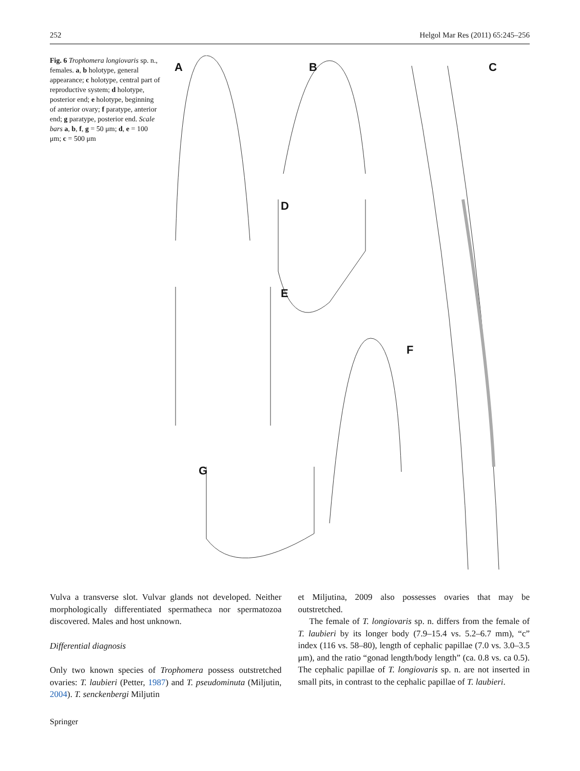252 Helgol Mar Res (2011) 65:245–256
Fig. 6 Trophomera longiovaris sp. n., females. a, b holotype, general appearance; c holotype, central part of reproductive system; d holotype, posterior end; e holotype, beginning of anterior ovary; f paratype, anterior end; g paratype, posterior end. Scale bars a, b, f, g = 50 μm; d, e = 100 μm; c = 500 μm
A B C
D
E
F
G
Vulva a transverse slot. Vulvar glands not developed. Neither morphologically differentiated spermatheca nor spermatozoa discovered. Males and host unknown.
Differential diagnosis
Only two known species of Trophomera possess outstretched ovaries: T. laubieri (Petter, 1987) and T. pseudominuta (Miljutin, 2004). T. senckenbergi Miljutin
et Miljutina, 2009 also possesses ovaries that may be outstretched.
The female of T. longiovaris sp. n. differs from the female of T. laubieri by its longer body (7.9–15.4 vs. 5.2–6.7 mm), “c” index (116 vs. 58–80), length of cephalic papillae (7.0 vs. 3.0–3.5 μm), and the ratio “gonad length/body length” (ca. 0.8 vs. ca 0.5). The cephalic papillae of T. longiovaris sp. n. are not inserted in small pits, in contrast to the cephalic papillae of T. laubieri.
Springer